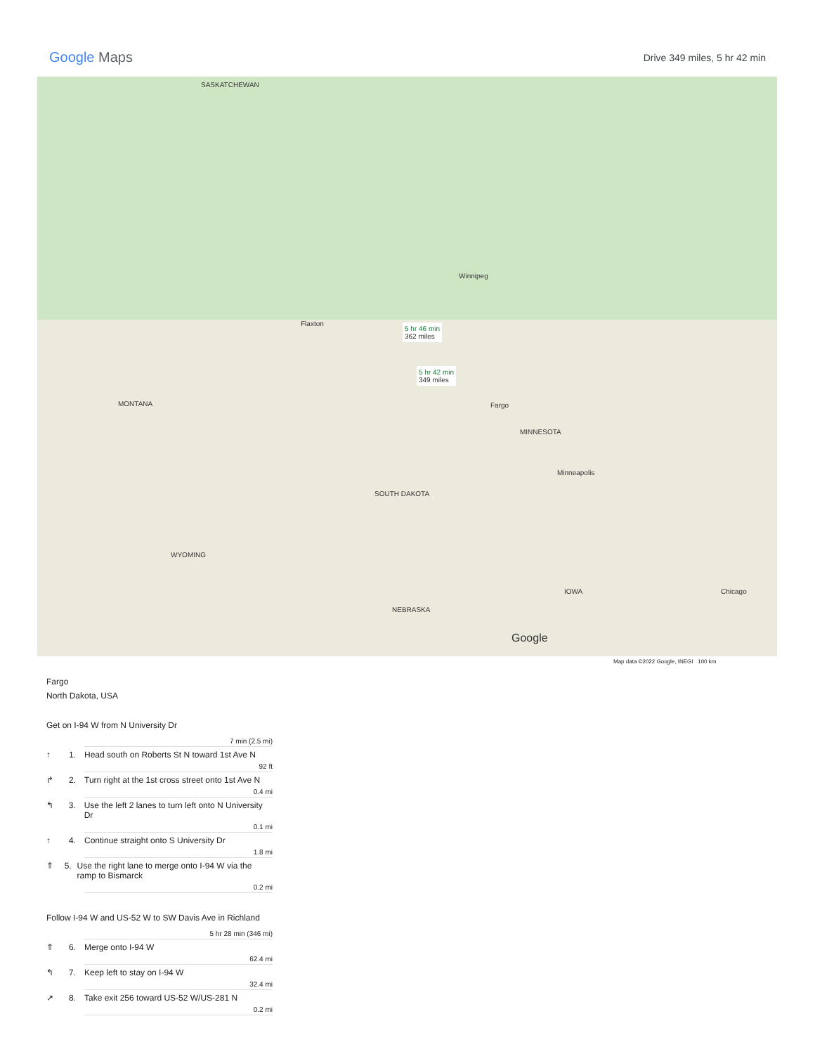Google Maps
Drive 349 miles, 5 hr 42 min
SASKATCHEWAN
Winnipeg
Flaxton
5 hr 46 min
362 miles
5 hr 42 min
349 miles
Fargo
MONTANA
MINNESOTA
SOUTH DAKOTA
Minneapolis
WYOMING
NEBRASKA
IOWA Chicago
Google
Map data ©2022 Google, INEGI 100 km
Fargo
North Dakota, USA
Get on I-94 W from N University Dr
7 min (2.5 mi)
↑ 1. Head south on Roberts St N toward 1st Ave N
92 ft
↱ 2. Turn right at the 1st cross street onto 1st Ave N
0.4 mi
↰ 3. Use the left 2 lanes to turn left onto N University Dr
0.1 mi
↑ 4. Continue straight onto S University Dr
1.8 mi
⇑ 5. Use the right lane to merge onto I-94 W via the ramp to Bismarck
0.2 mi
Follow I-94 W and US-52 W to SW Davis Ave in Richland
5 hr 28 min (346 mi)
⇑ 6. Merge onto I-94 W
62.4 mi
↰ 7. Keep left to stay on I-94 W
32.4 mi
↗ 8. Take exit 256 toward US-52 W/US-281 N
0.2 mi